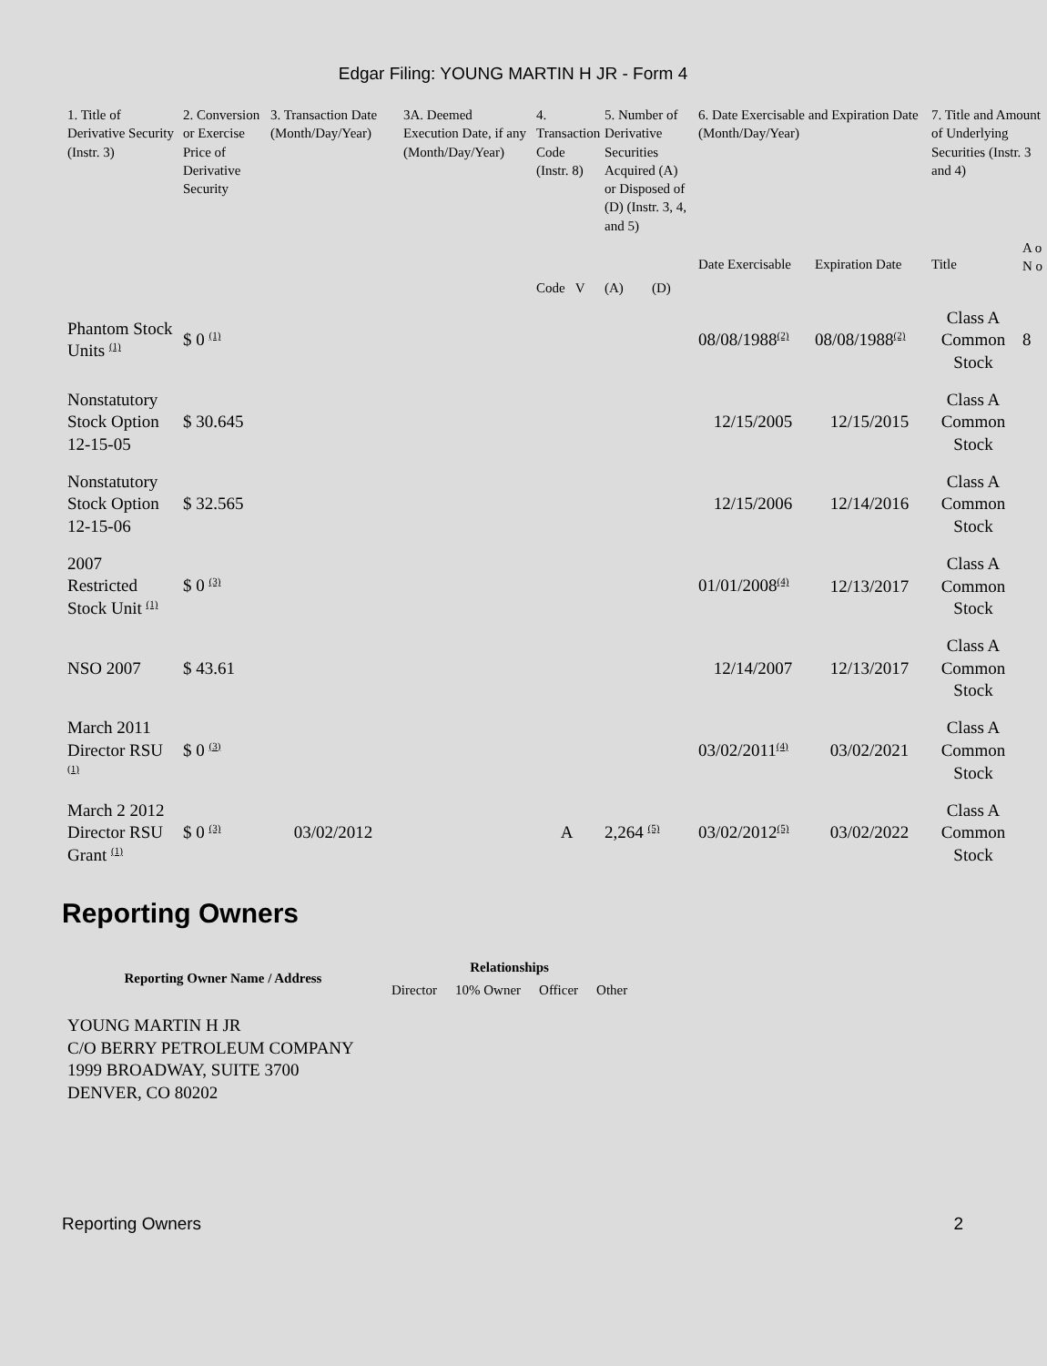Edgar Filing: YOUNG MARTIN H JR - Form 4
| 1. Title of Derivative Security (Instr. 3) | 2. Conversion or Exercise Price of Derivative Security | 3. Transaction Date (Month/Day/Year) | 3A. Deemed Execution Date, if any (Month/Day/Year) | 4. Transaction Code (Instr. 8) | 5. Number of Derivative Securities Acquired (A) or Disposed of (D) (Instr. 3, 4, and 5) | | 6. Date Exercisable and Expiration Date (Month/Day/Year) | | 7. Title and Amount of Underlying Securities (Instr. 3 and 4) | |
| --- | --- | --- | --- | --- | --- | --- | --- | --- | --- | --- |
| | | | | | | | Date Exercisable | Expiration Date | Title | A o N o |
| | | | | Code V | (A) | (D) | | | | |
| Phantom Stock Units <sup>(1)</sup> | $ 0 <sup>(1)</sup> | | | | | | 08/08/1988<sup>(2)</sup> | 08/08/1988<sup>(2)</sup> | Class A Common Stock | 8 |
| Nonstatutory Stock Option 12-15-05 | $ 30.645 | | | | | | 12/15/2005 | 12/15/2015 | Class A Common Stock | |
| Nonstatutory Stock Option 12-15-06 | $ 32.565 | | | | | | 12/15/2006 | 12/14/2016 | Class A Common Stock | |
| 2007 Restricted Stock Unit <sup>(1)</sup> | $ 0 <sup>(3)</sup> | | | | | | 01/01/2008<sup>(4)</sup> | 12/13/2017 | Class A Common Stock | |
| NSO 2007 | $ 43.61 | | | | | | 12/14/2007 | 12/13/2017 | Class A Common Stock | |
| March 2011 Director RSU <sup>(1)</sup> | $ 0 <sup>(3)</sup> | | | | | | 03/02/2011<sup>(4)</sup> | 03/02/2021 | Class A Common Stock | |
| March 2 2012 Director RSU Grant <sup>(1)</sup> | $ 0 <sup>(3)</sup> | 03/02/2012 | | A | 2,264 <sup>(5)</sup> | | 03/02/2012<sup>(5)</sup> | 03/02/2022 | Class A Common Stock | |
Reporting Owners
| Reporting Owner Name / Address | Relationships | | | |
| --- | --- | --- | --- | --- |
| | Director | 10% Owner | Officer | Other |
YOUNG MARTIN H JR
C/O BERRY PETROLEUM COMPANY
1999 BROADWAY, SUITE 3700
DENVER, CO 80202
Reporting Owners 2